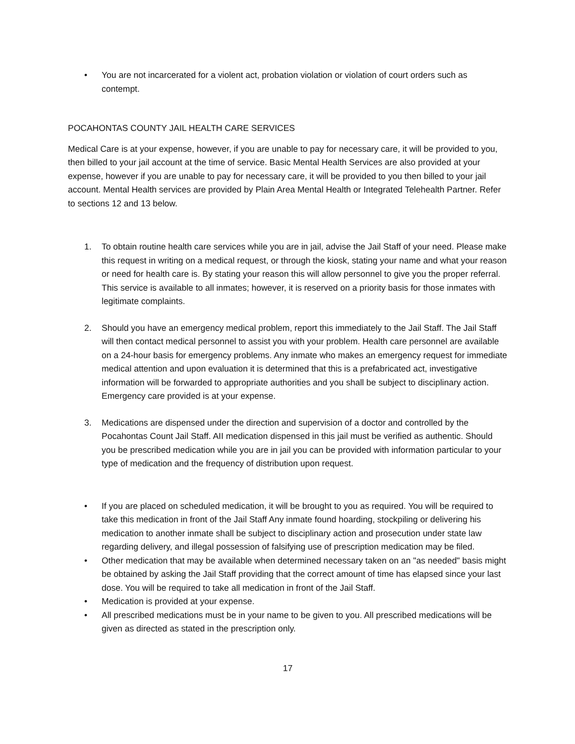• You are not incarcerated for a violent act, probation violation or violation of court orders such as contempt.
POCAHONTAS COUNTY JAIL HEALTH CARE SERVICES
Medical Care is at your expense, however, if you are unable to pay for necessary care, it will be provided to you, then billed to your jail account at the time of service. Basic Mental Health Services are also provided at your expense, however if you are unable to pay for necessary care, it will be provided to you then billed to your jail account. Mental Health services are provided by Plain Area Mental Health or Integrated Telehealth Partner. Refer to sections 12 and 13 below.
1. To obtain routine health care services while you are in jail, advise the Jail Staff of your need. Please make this request in writing on a medical request, or through the kiosk, stating your name and what your reason or need for health care is. By stating your reason this will allow personnel to give you the proper referral. This service is available to all inmates; however, it is reserved on a priority basis for those inmates with legitimate complaints.
2. Should you have an emergency medical problem, report this immediately to the Jail Staff. The Jail Staff will then contact medical personnel to assist you with your problem. Health care personnel are available on a 24-hour basis for emergency problems. Any inmate who makes an emergency request for immediate medical attention and upon evaluation it is determined that this is a prefabricated act, investigative information will be forwarded to appropriate authorities and you shall be subject to disciplinary action. Emergency care provided is at your expense.
3. Medications are dispensed under the direction and supervision of a doctor and controlled by the Pocahontas Count Jail Staff. AII medication dispensed in this jail must be verified as authentic. Should you be prescribed medication while you are in jail you can be provided with information particular to your type of medication and the frequency of distribution upon request.
• If you are placed on scheduled medication, it will be brought to you as required. You will be required to take this medication in front of the Jail Staff Any inmate found hoarding, stockpiling or delivering his medication to another inmate shall be subject to disciplinary action and prosecution under state law regarding delivery, and illegal possession of falsifying use of prescription medication may be filed.
• Other medication that may be available when determined necessary taken on an "as needed" basis might be obtained by asking the Jail Staff providing that the correct amount of time has elapsed since your last dose. You will be required to take all medication in front of the Jail Staff.
• Medication is provided at your expense.
• All prescribed medications must be in your name to be given to you. All prescribed medications will be given as directed as stated in the prescription only.
17